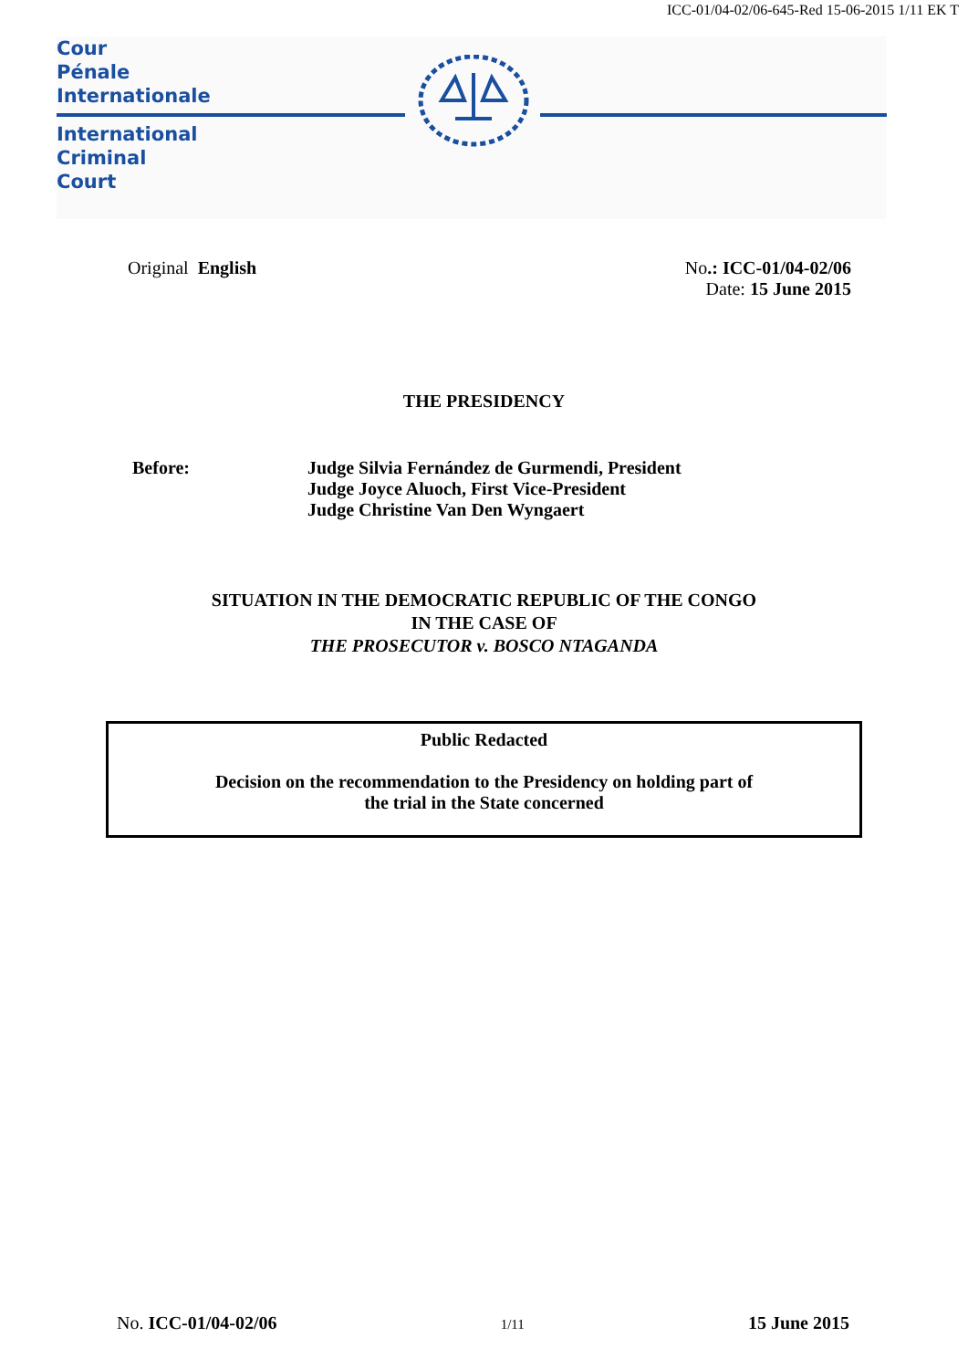ICC-01/04-02/06-645-Red 15-06-2015 1/11 EK T
Cour
Pénale
Internationale
International
Criminal
Court
Original English No.: ICC-01/04-02/06
Date: 15 June 2015
THE PRESIDENCY
Before: Judge Silvia Fernández de Gurmendi, President
Judge Joyce Aluoch, First Vice-President
Judge Christine Van Den Wyngaert
SITUATION IN THE DEMOCRATIC REPUBLIC OF THE CONGO
IN THE CASE OF
THE PROSECUTOR v. BOSCO NTAGANDA
Public Redacted
Decision on the recommendation to the Presidency on holding part of
the trial in the State concerned
No. ICC-01/04-02/06
1/11
15 June 2015